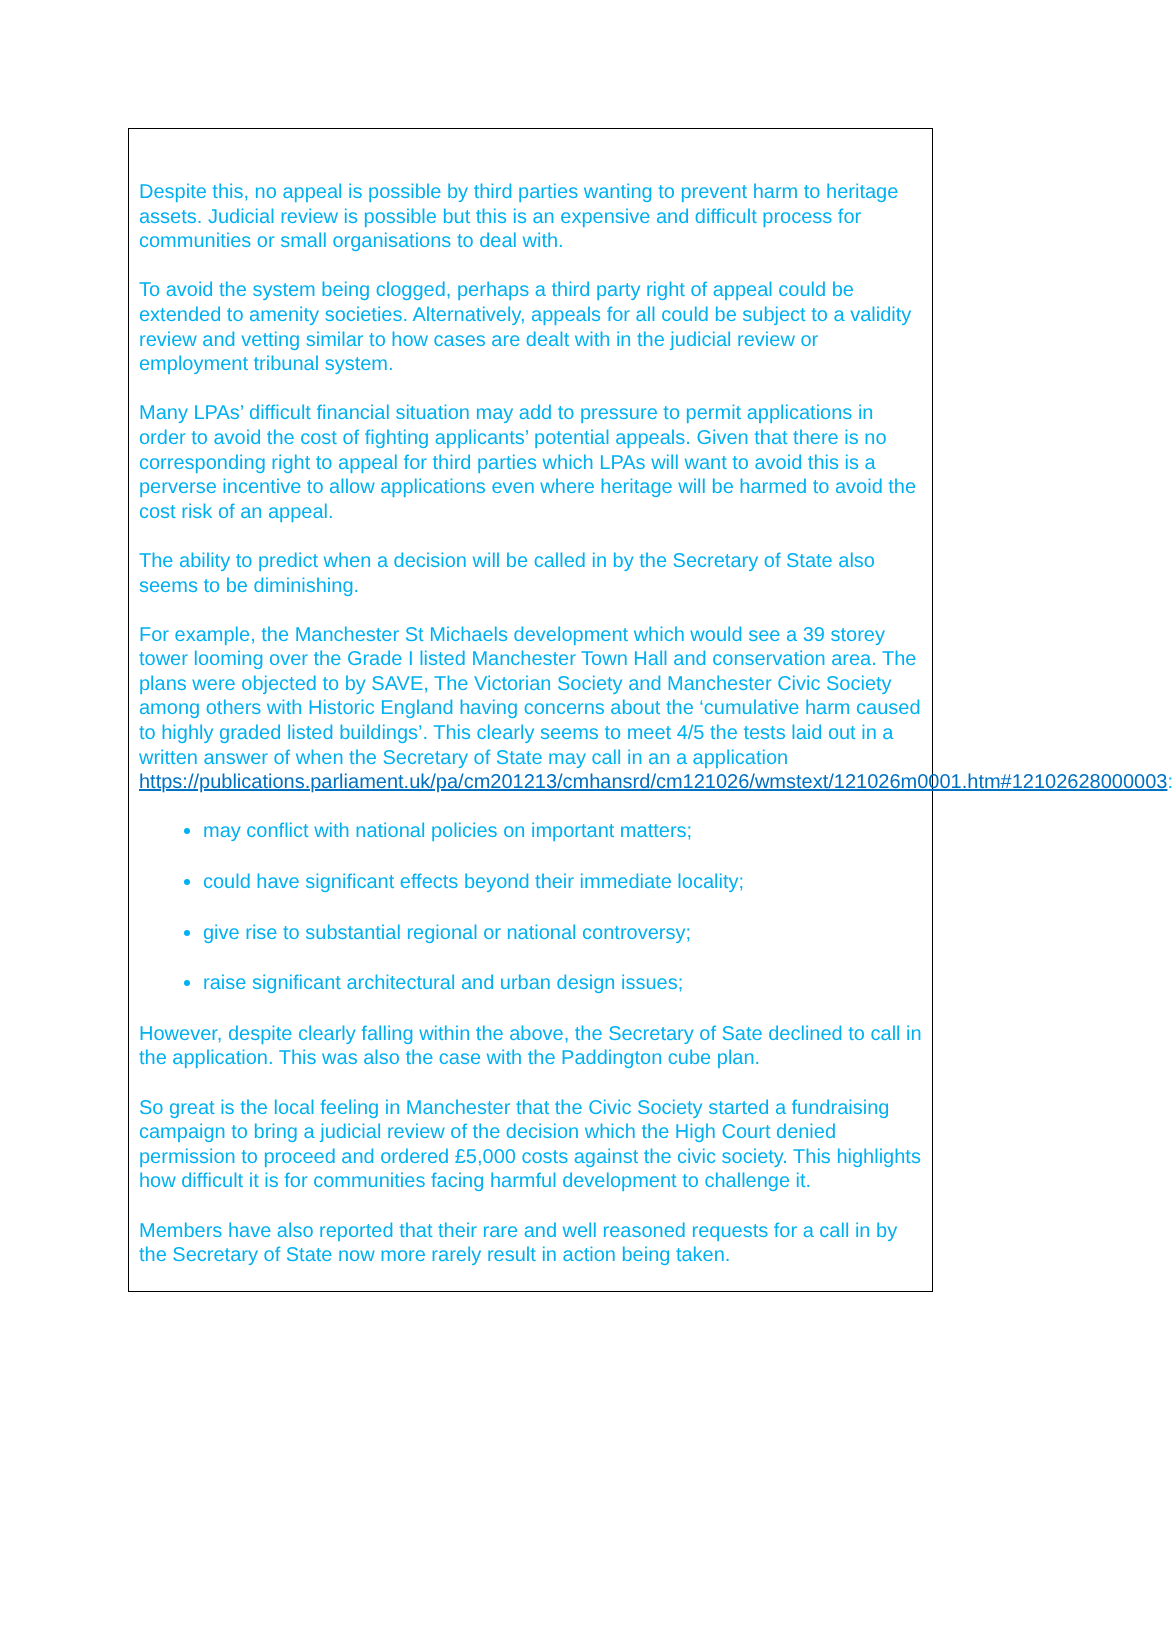Despite this, no appeal is possible by third parties wanting to prevent harm to heritage assets. Judicial review is possible but this is an expensive and difficult process for communities or small organisations to deal with.
To avoid the system being clogged, perhaps a third party right of appeal could be extended to amenity societies. Alternatively, appeals for all could be subject to a validity review and vetting similar to how cases are dealt with in the judicial review or employment tribunal system.
Many LPAs’ difficult financial situation may add to pressure to permit applications in order to avoid the cost of fighting applicants’ potential appeals. Given that there is no corresponding right to appeal for third parties which LPAs will want to avoid this is a perverse incentive to allow applications even where heritage will be harmed to avoid the cost risk of an appeal.
The ability to predict when a decision will be called in by the Secretary of State also seems to be diminishing.
For example, the Manchester St Michaels development which would see a 39 storey tower looming over the Grade I listed Manchester Town Hall and conservation area. The plans were objected to by SAVE, The Victorian Society and Manchester Civic Society among others with Historic England having concerns about the ‘cumulative harm caused to highly graded listed buildings’. This clearly seems to meet 4/5 the tests laid out in a written answer of when the Secretary of State may call in an a application https://publications.parliament.uk/pa/cm201213/cmhansrd/cm121026/wmstext/121026m0001.htm#12102628000003:
may conflict with national policies on important matters;
could have significant effects beyond their immediate locality;
give rise to substantial regional or national controversy;
raise significant architectural and urban design issues;
However, despite clearly falling within the above, the Secretary of Sate declined to call in the application. This was also the case with the Paddington cube plan.
So great is the local feeling in Manchester that the Civic Society started a fundraising campaign to bring a judicial review of the decision which the High Court denied permission to proceed and ordered £5,000 costs against the civic society. This highlights how difficult it is for communities facing harmful development to challenge it.
Members have also reported that their rare and well reasoned requests for a call in by the Secretary of State now more rarely result in action being taken.